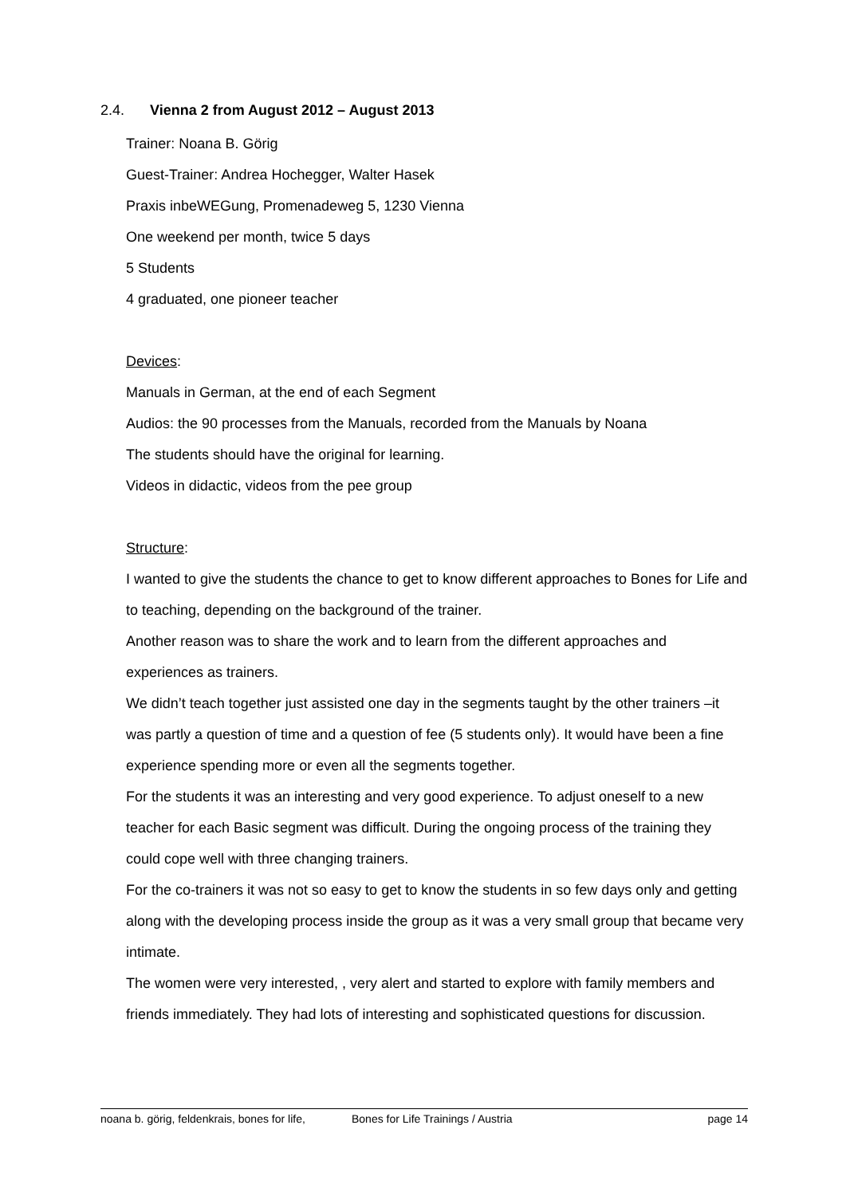2.4. Vienna 2 from August 2012 – August 2013
Trainer: Noana B. Görig
Guest-Trainer: Andrea Hochegger, Walter Hasek
Praxis inbeWEGung, Promenadeweg 5, 1230 Vienna
One weekend per month, twice 5 days
5 Students
4 graduated, one pioneer teacher
Devices:
Manuals in German, at the end of each Segment
Audios: the 90 processes from the Manuals, recorded from the Manuals by Noana
The students should have the original for learning.
Videos in didactic, videos from the pee group
Structure:
I wanted to give the students the chance to get to know different approaches to Bones for Life and to teaching, depending on the background of the trainer.
Another reason was to share the work and to learn from the different approaches and experiences as trainers.
We didn’t teach together just assisted one day in the segments taught by the other trainers –it was partly a question of time and a question of fee (5 students only). It would have been a fine experience spending more or even all the segments together.
For the students it was an interesting and very good experience. To adjust oneself to a new teacher for each Basic segment was difficult. During the ongoing process of the training they could cope well with three changing trainers.
For the co-trainers it was not so easy to get to know the students in so few days only and getting along with the developing process inside the group as it was a very small group that became very intimate.
The women were very interested, , very alert and started to explore with family members and friends immediately. They had lots of interesting and sophisticated questions for discussion.
noana b. görig, feldenkrais, bones for life, Bones for Life Trainings / Austria page 14